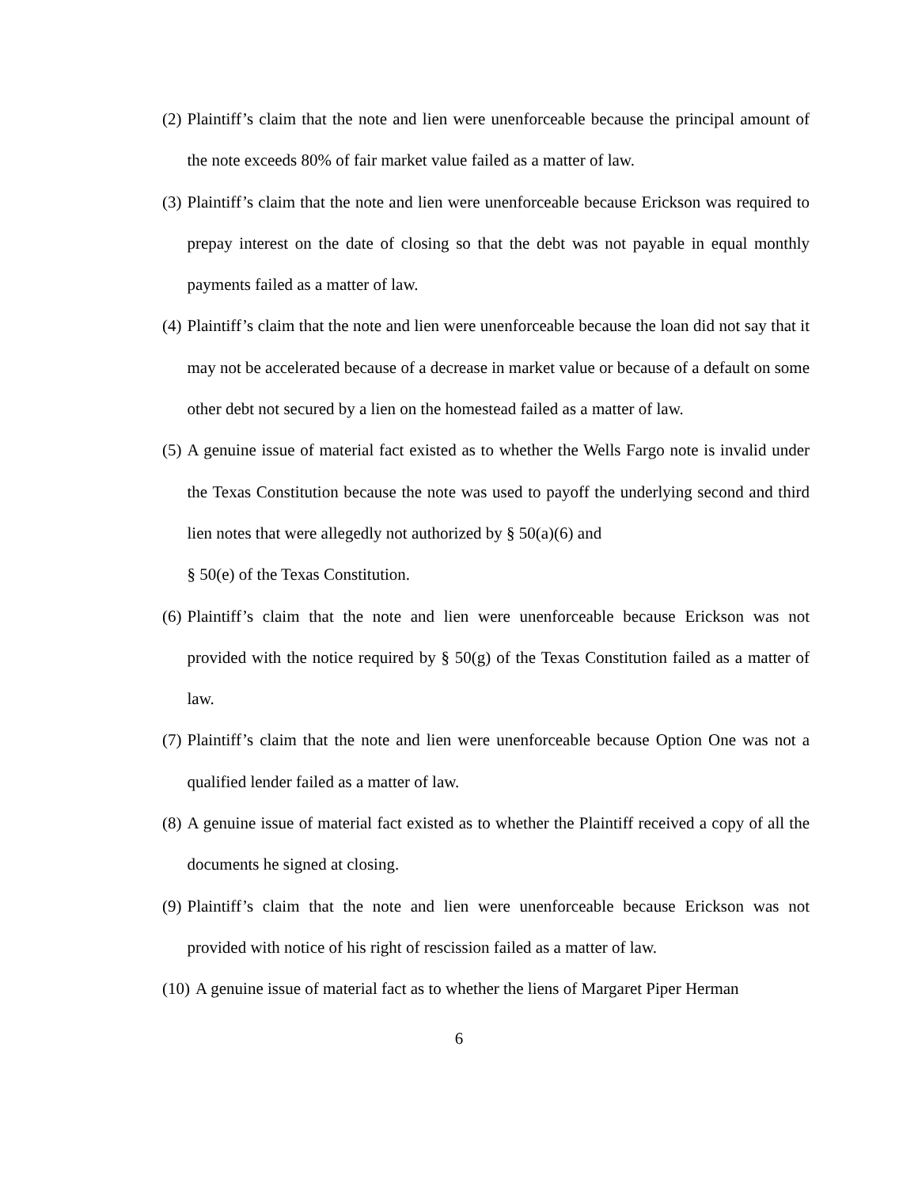(2) Plaintiff’s claim that the note and lien were unenforceable because the principal amount of the note exceeds 80% of fair market value failed as a matter of law.
(3) Plaintiff’s claim that the note and lien were unenforceable because Erickson was required to prepay interest on the date of closing so that the debt was not payable in equal monthly payments failed as a matter of law.
(4) Plaintiff’s claim that the note and lien were unenforceable because the loan did not say that it may not be accelerated because of a decrease in market value or because of a default on some other debt not secured by a lien on the homestead failed as a matter of law.
(5) A genuine issue of material fact existed as to whether the Wells Fargo note is invalid under the Texas Constitution because the note was used to payoff the underlying second and third lien notes that were allegedly not authorized by § 50(a)(6) and
§ 50(e) of the Texas Constitution.
(6) Plaintiff’s claim that the note and lien were unenforceable because Erickson was not provided with the notice required by § 50(g) of the Texas Constitution failed as a matter of law.
(7) Plaintiff’s claim that the note and lien were unenforceable because Option One was not a qualified lender failed as a matter of law.
(8) A genuine issue of material fact existed as to whether the Plaintiff received a copy of all the documents he signed at closing.
(9) Plaintiff’s claim that the note and lien were unenforceable because Erickson was not provided with notice of his right of rescission failed as a matter of law.
(10) A genuine issue of material fact as to whether the liens of Margaret Piper Herman
6